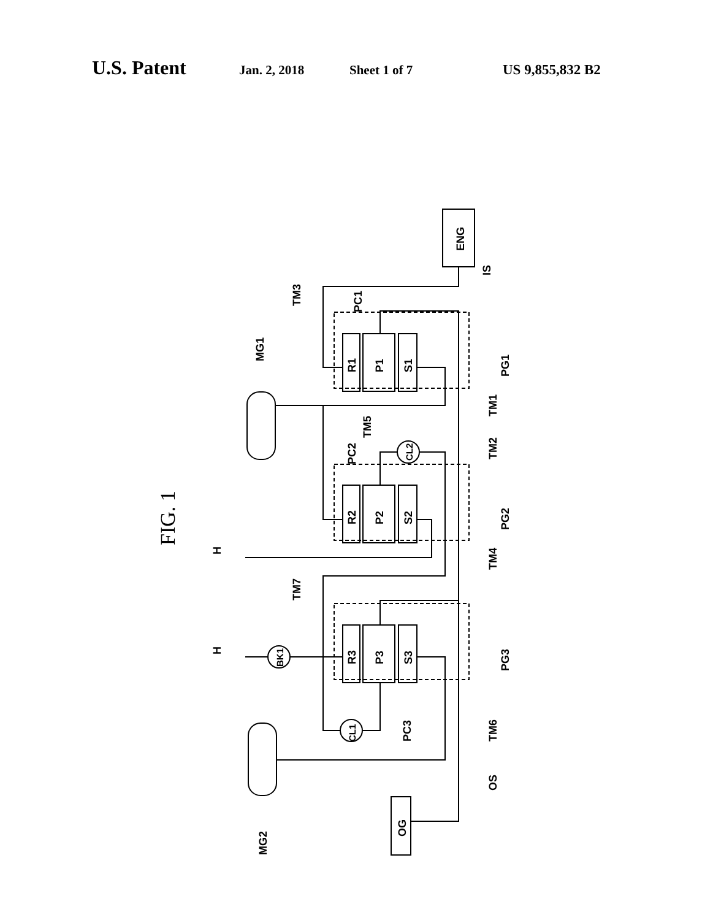U.S. Patent Jan. 2, 2018 Sheet 1 of 7 US 9,855,832 B2
FIG. 1
ENG
R1
P1
S1
R2
P2
S2
CL2
R3
P3
S3
BK1
CL1
OG
IS
TM3
PC1
MG1
PG1
TM1
TM5
TM2
PC2
PG2
H
TM4
TM7
H
PG3
PC3
TM6
OS
MG2